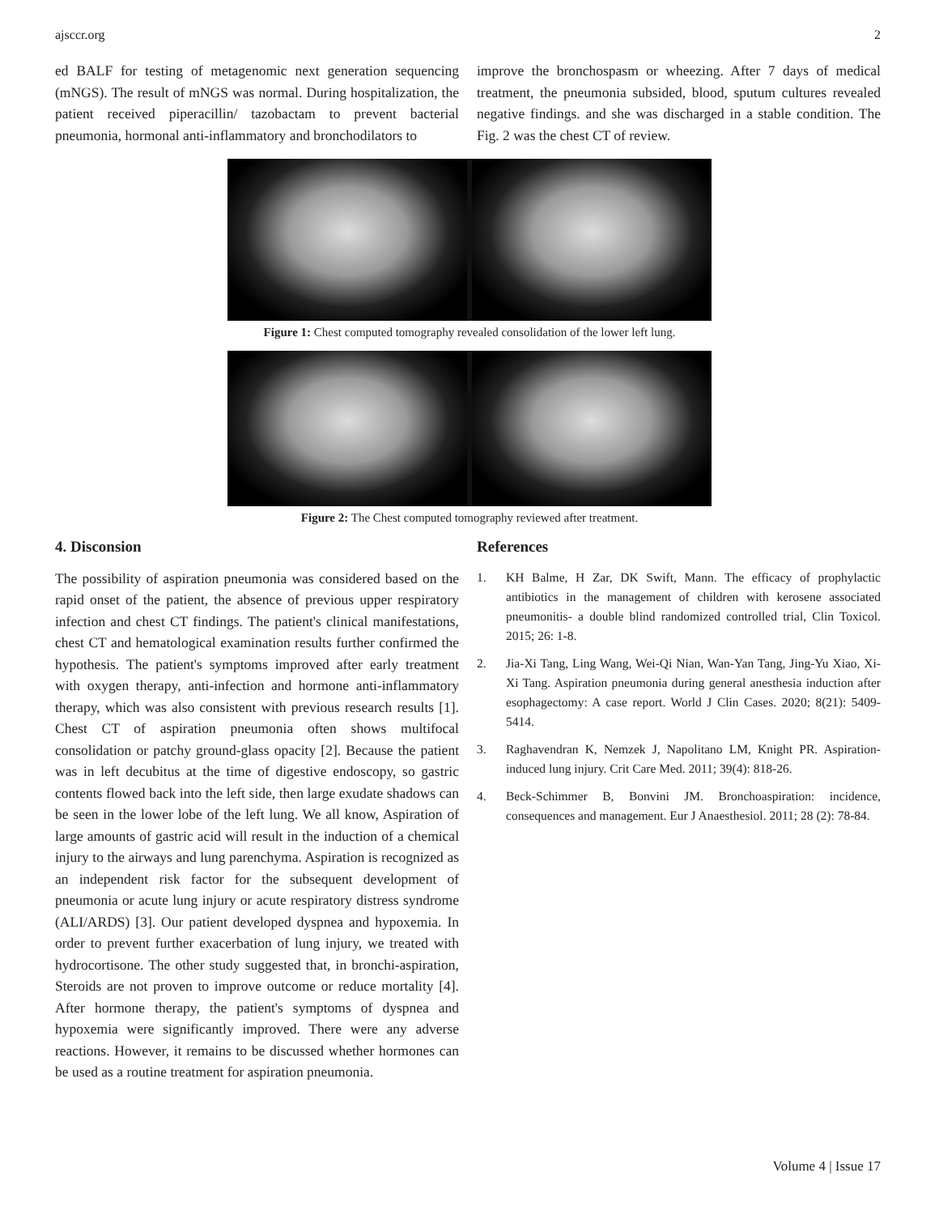ajsccr.org 2
ed BALF for testing of metagenomic next generation sequencing (mNGS). The result of mNGS was normal. During hospitalization, the patient received piperacillin/ tazobactam to prevent bacterial pneumonia, hormonal anti-inflammatory and bronchodilators to
improve the bronchospasm or wheezing. After 7 days of medical treatment, the pneumonia subsided, blood, sputum cultures revealed negative findings. and she was discharged in a stable condition. The Fig. 2 was the chest CT of review.
Figure 1: Chest computed tomography revealed consolidation of the lower left lung.
Figure 2: The Chest computed tomography reviewed after treatment.
4. Disconsion
The possibility of aspiration pneumonia was considered based on the rapid onset of the patient, the absence of previous upper respiratory infection and chest CT findings. The patient's clinical manifestations, chest CT and hematological examination results further confirmed the hypothesis. The patient's symptoms improved after early treatment with oxygen therapy, anti-infection and hormone anti-inflammatory therapy, which was also consistent with previous research results [1]. Chest CT of aspiration pneumonia often shows multifocal consolidation or patchy ground-glass opacity [2]. Because the patient was in left decubitus at the time of digestive endoscopy, so gastric contents flowed back into the left side, then large exudate shadows can be seen in the lower lobe of the left lung. We all know, Aspiration of large amounts of gastric acid will result in the induction of a chemical injury to the airways and lung parenchyma. Aspiration is recognized as an independent risk factor for the subsequent development of pneumonia or acute lung injury or acute respiratory distress syndrome (ALI/ARDS) [3]. Our patient developed dyspnea and hypoxemia. In order to prevent further exacerbation of lung injury, we treated with hydrocortisone. The other study suggested that, in bronchi-aspiration, Steroids are not proven to improve outcome or reduce mortality [4]. After hormone therapy, the patient's symptoms of dyspnea and hypoxemia were significantly improved. There were any adverse reactions. However, it remains to be discussed whether hormones can be used as a routine treatment for aspiration pneumonia.
References
1. KH Balme, H Zar, DK Swift, Mann. The efficacy of prophylactic antibiotics in the management of children with kerosene associated pneumonitis- a double blind randomized controlled trial, Clin Toxicol. 2015; 26: 1-8.
2. Jia-Xi Tang, Ling Wang, Wei-Qi Nian, Wan-Yan Tang, Jing-Yu Xiao, Xi-Xi Tang. Aspiration pneumonia during general anesthesia induction after esophagectomy: A case report. World J Clin Cases. 2020; 8(21): 5409-5414.
3. Raghavendran K, Nemzek J, Napolitano LM, Knight PR. Aspiration-induced lung injury. Crit Care Med. 2011; 39(4): 818-26.
4. Beck-Schimmer B, Bonvini JM. Bronchoaspiration: incidence, consequences and management. Eur J Anaesthesiol. 2011; 28 (2): 78-84.
Volume 4 | Issue 17